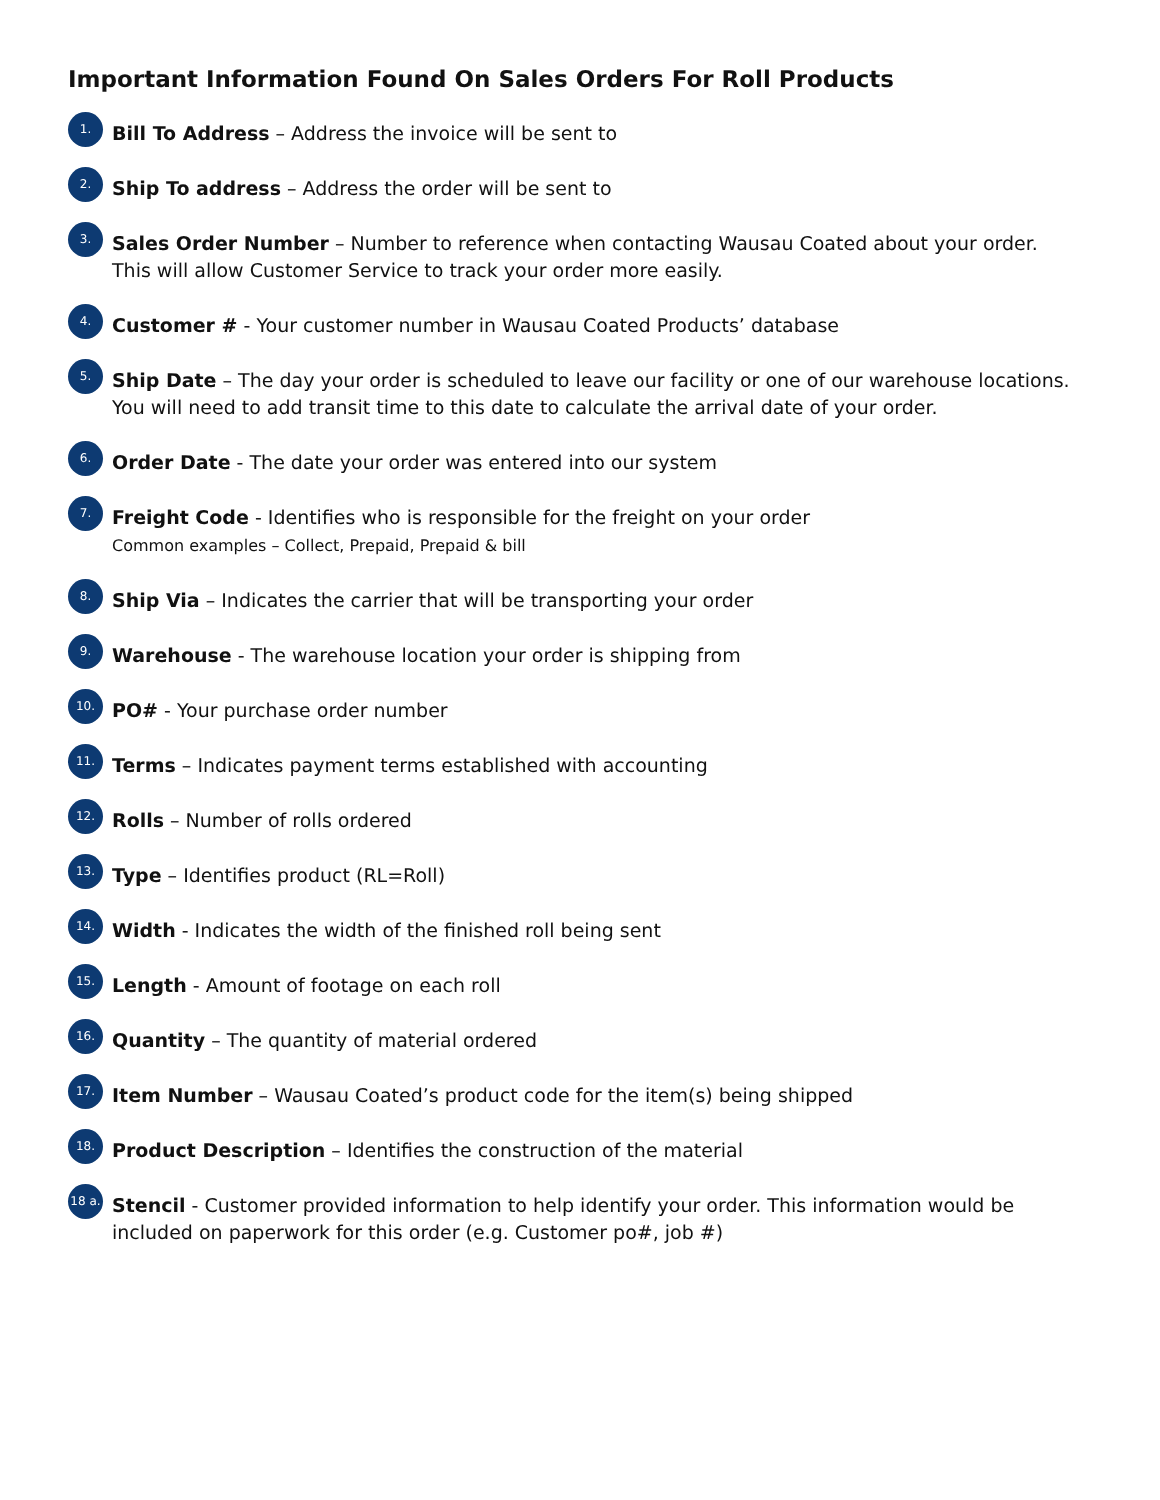Important Information Found On Sales Orders For Roll Products
1.
Bill To Address – Address the invoice will be sent to
2.
Ship To address – Address the order will be sent to
3.
Sales Order Number – Number to reference when contacting Wausau Coated about your order. This will allow Customer Service to track your order more easily.
4.
Customer # - Your customer number in Wausau Coated Products’ database
5.
Ship Date – The day your order is scheduled to leave our facility or one of our warehouse locations. You will need to add transit time to this date to calculate the arrival date of your order.
6.
Order Date - The date your order was entered into our system
7.
Freight Code - Identifies who is responsible for the freight on your order
Common examples – Collect, Prepaid, Prepaid & bill
8.
Ship Via – Indicates the carrier that will be transporting your order
9.
Warehouse - The warehouse location your order is shipping from
10.
PO# - Your purchase order number
11.
Terms – Indicates payment terms established with accounting
12.
Rolls – Number of rolls ordered
13.
Type – Identifies product (RL=Roll)
14.
Width - Indicates the width of the finished roll being sent
15.
Length - Amount of footage on each roll
16.
Quantity – The quantity of material ordered
17.
Item Number – Wausau Coated’s product code for the item(s) being shipped
18.
Product Description – Identifies the construction of the material
18 a.
Stencil - Customer provided information to help identify your order. This information would be included on paperwork for this order (e.g. Customer po#, job #)